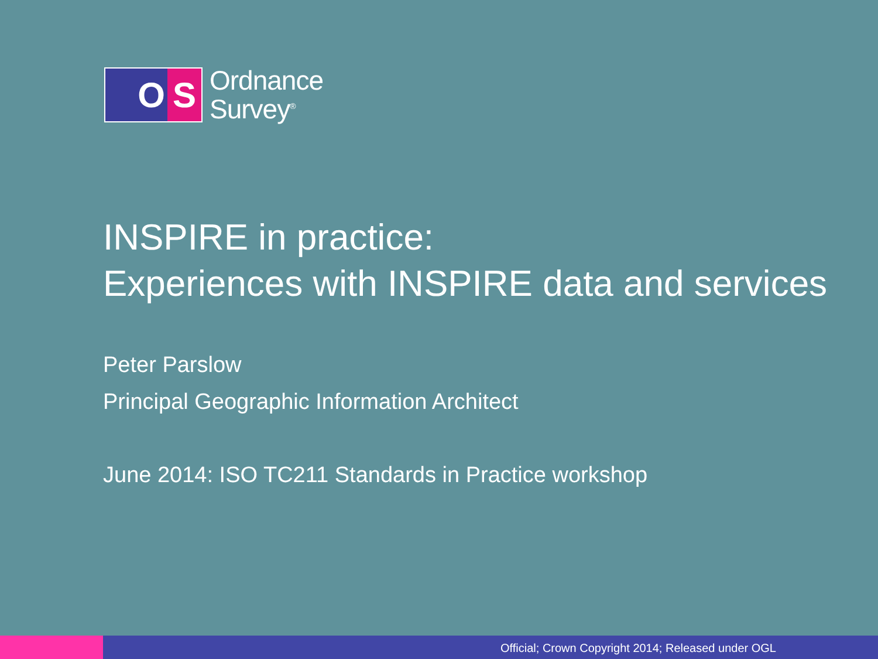O S
Ordnance
Survey<sup>®</sup>
INSPIRE in practice:
Experiences with INSPIRE data and services
Peter Parslow
Principal Geographic Information Architect
June 2014: ISO TC211 Standards in Practice workshop
Official; Crown Copyright 2014; Released under OGL